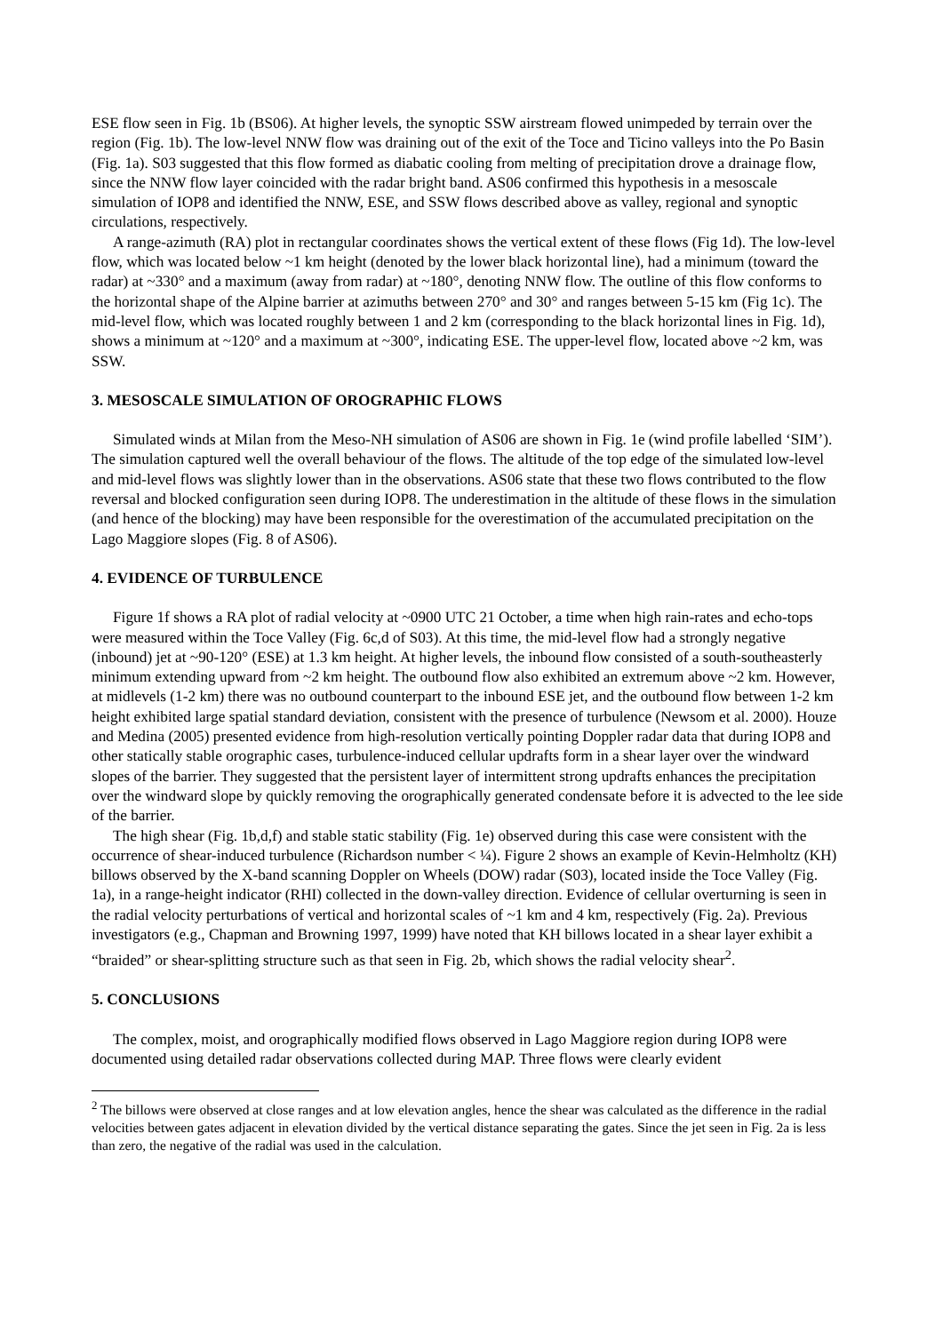ESE flow seen in Fig. 1b (BS06). At higher levels, the synoptic SSW airstream flowed unimpeded by terrain over the region (Fig. 1b). The low-level NNW flow was draining out of the exit of the Toce and Ticino valleys into the Po Basin (Fig. 1a). S03 suggested that this flow formed as diabatic cooling from melting of precipitation drove a drainage flow, since the NNW flow layer coincided with the radar bright band. AS06 confirmed this hypothesis in a mesoscale simulation of IOP8 and identified the NNW, ESE, and SSW flows described above as valley, regional and synoptic circulations, respectively.
A range-azimuth (RA) plot in rectangular coordinates shows the vertical extent of these flows (Fig 1d). The low-level flow, which was located below ~1 km height (denoted by the lower black horizontal line), had a minimum (toward the radar) at ~330° and a maximum (away from radar) at ~180°, denoting NNW flow. The outline of this flow conforms to the horizontal shape of the Alpine barrier at azimuths between 270° and 30° and ranges between 5-15 km (Fig 1c). The mid-level flow, which was located roughly between 1 and 2 km (corresponding to the black horizontal lines in Fig. 1d), shows a minimum at ~120° and a maximum at ~300°, indicating ESE. The upper-level flow, located above ~2 km, was SSW.
3. MESOSCALE SIMULATION OF OROGRAPHIC FLOWS
Simulated winds at Milan from the Meso-NH simulation of AS06 are shown in Fig. 1e (wind profile labelled ‘SIM’). The simulation captured well the overall behaviour of the flows. The altitude of the top edge of the simulated low-level and mid-level flows was slightly lower than in the observations. AS06 state that these two flows contributed to the flow reversal and blocked configuration seen during IOP8. The underestimation in the altitude of these flows in the simulation (and hence of the blocking) may have been responsible for the overestimation of the accumulated precipitation on the Lago Maggiore slopes (Fig. 8 of AS06).
4. EVIDENCE OF TURBULENCE
Figure 1f shows a RA plot of radial velocity at ~0900 UTC 21 October, a time when high rain-rates and echo-tops were measured within the Toce Valley (Fig. 6c,d of S03). At this time, the mid-level flow had a strongly negative (inbound) jet at ~90-120° (ESE) at 1.3 km height. At higher levels, the inbound flow consisted of a south-southeasterly minimum extending upward from ~2 km height. The outbound flow also exhibited an extremum above ~2 km. However, at midlevels (1-2 km) there was no outbound counterpart to the inbound ESE jet, and the outbound flow between 1-2 km height exhibited large spatial standard deviation, consistent with the presence of turbulence (Newsom et al. 2000). Houze and Medina (2005) presented evidence from high-resolution vertically pointing Doppler radar data that during IOP8 and other statically stable orographic cases, turbulence-induced cellular updrafts form in a shear layer over the windward slopes of the barrier. They suggested that the persistent layer of intermittent strong updrafts enhances the precipitation over the windward slope by quickly removing the orographically generated condensate before it is advected to the lee side of the barrier.
The high shear (Fig. 1b,d,f) and stable static stability (Fig. 1e) observed during this case were consistent with the occurrence of shear-induced turbulence (Richardson number < ¼). Figure 2 shows an example of Kevin-Helmholtz (KH) billows observed by the X-band scanning Doppler on Wheels (DOW) radar (S03), located inside the Toce Valley (Fig. 1a), in a range-height indicator (RHI) collected in the down-valley direction. Evidence of cellular overturning is seen in the radial velocity perturbations of vertical and horizontal scales of ~1 km and 4 km, respectively (Fig. 2a). Previous investigators (e.g., Chapman and Browning 1997, 1999) have noted that KH billows located in a shear layer exhibit a “braided” or shear-splitting structure such as that seen in Fig. 2b, which shows the radial velocity shear<sup>2</sup>.
5. CONCLUSIONS
The complex, moist, and orographically modified flows observed in Lago Maggiore region during IOP8 were documented using detailed radar observations collected during MAP. Three flows were clearly evident
<sup>2</sup> The billows were observed at close ranges and at low elevation angles, hence the shear was calculated as the difference in the radial velocities between gates adjacent in elevation divided by the vertical distance separating the gates. Since the jet seen in Fig. 2a is less than zero, the negative of the radial was used in the calculation.